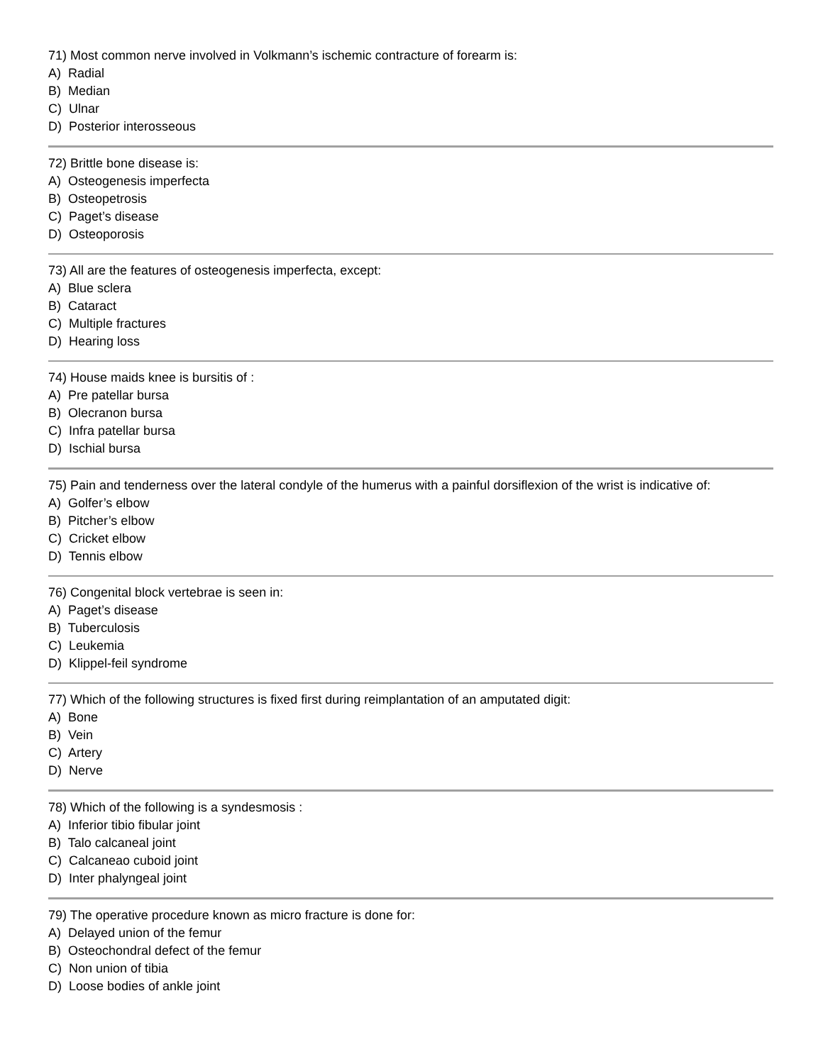71) Most common nerve involved in Volkmann’s ischemic contracture of forearm is:
A) Radial
B) Median
C) Ulnar
D) Posterior interosseous
72) Brittle bone disease is:
A) Osteogenesis imperfecta
B) Osteopetrosis
C) Paget’s disease
D) Osteoporosis
73) All are the features of osteogenesis imperfecta, except:
A) Blue sclera
B) Cataract
C) Multiple fractures
D) Hearing loss
74) House maids knee is bursitis of :
A) Pre patellar bursa
B) Olecranon bursa
C) Infra patellar bursa
D) Ischial bursa
75) Pain and tenderness over the lateral condyle of the humerus with a painful dorsiflexion of the wrist is indicative of:
A) Golfer’s elbow
B) Pitcher’s elbow
C) Cricket elbow
D) Tennis elbow
76) Congenital block vertebrae is seen in:
A) Paget’s disease
B) Tuberculosis
C) Leukemia
D) Klippel-feil syndrome
77) Which of the following structures is fixed first during reimplantation of an amputated digit:
A) Bone
B) Vein
C) Artery
D) Nerve
78) Which of the following is a syndesmosis :
A) Inferior tibio fibular joint
B) Talo calcaneal joint
C) Calcaneao cuboid joint
D) Inter phalyngeal joint
79) The operative procedure known as micro fracture is done for:
A) Delayed union of the femur
B) Osteochondral defect of the femur
C) Non union of tibia
D) Loose bodies of ankle joint